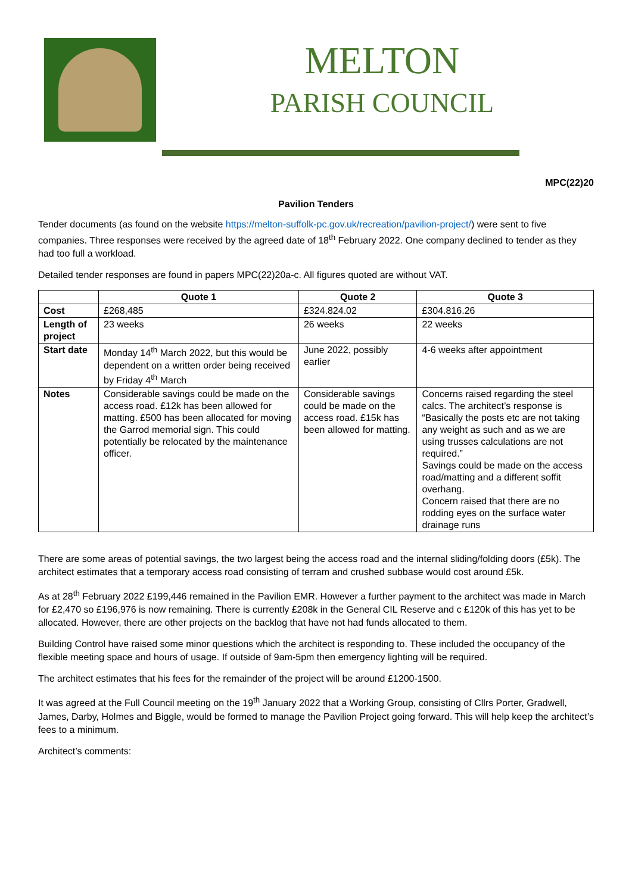MELTON
PARISH COUNCIL
MPC(22)20
Pavilion Tenders
Tender documents (as found on the website https://melton-suffolk-pc.gov.uk/recreation/pavilion-project/) were sent to five companies. Three responses were received by the agreed date of 18<sup>th</sup> February 2022. One company declined to tender as they had too full a workload.
Detailed tender responses are found in papers MPC(22)20a-c. All figures quoted are without VAT.
| | Quote 1 | Quote 2 | Quote 3 |
| --- | --- | --- | --- |
| Cost | £268,485 | £324.824.02 | £304.816.26 |
| Length of project | 23 weeks | 26 weeks | 22 weeks |
| Start date | Monday 14<sup>th</sup> March 2022, but this would be dependent on a written order being received by Friday 4<sup>th</sup> March | June 2022, possibly earlier | 4-6 weeks after appointment |
| Notes | Considerable savings could be made on the access road. £12k has been allowed for matting. £500 has been allocated for moving the Garrod memorial sign. This could potentially be relocated by the maintenance officer. | Considerable savings could be made on the access road. £15k has been allowed for matting. | Concerns raised regarding the steel calcs. The architect’s response is “Basically the posts etc are not taking any weight as such and as we are using trusses calculations are not required.” Savings could be made on the access road/matting and a different soffit overhang. Concern raised that there are no rodding eyes on the surface water drainage runs |
There are some areas of potential savings, the two largest being the access road and the internal sliding/folding doors (£5k). The architect estimates that a temporary access road consisting of terram and crushed subbase would cost around £5k.
As at 28<sup>th</sup> February 2022 £199,446 remained in the Pavilion EMR. However a further payment to the architect was made in March for £2,470 so £196,976 is now remaining. There is currently £208k in the General CIL Reserve and c £120k of this has yet to be allocated. However, there are other projects on the backlog that have not had funds allocated to them.
Building Control have raised some minor questions which the architect is responding to. These included the occupancy of the flexible meeting space and hours of usage. If outside of 9am-5pm then emergency lighting will be required.
The architect estimates that his fees for the remainder of the project will be around £1200-1500.
It was agreed at the Full Council meeting on the 19<sup>th</sup> January 2022 that a Working Group, consisting of Cllrs Porter, Gradwell, James, Darby, Holmes and Biggle, would be formed to manage the Pavilion Project going forward. This will help keep the architect’s fees to a minimum.
Architect’s comments: